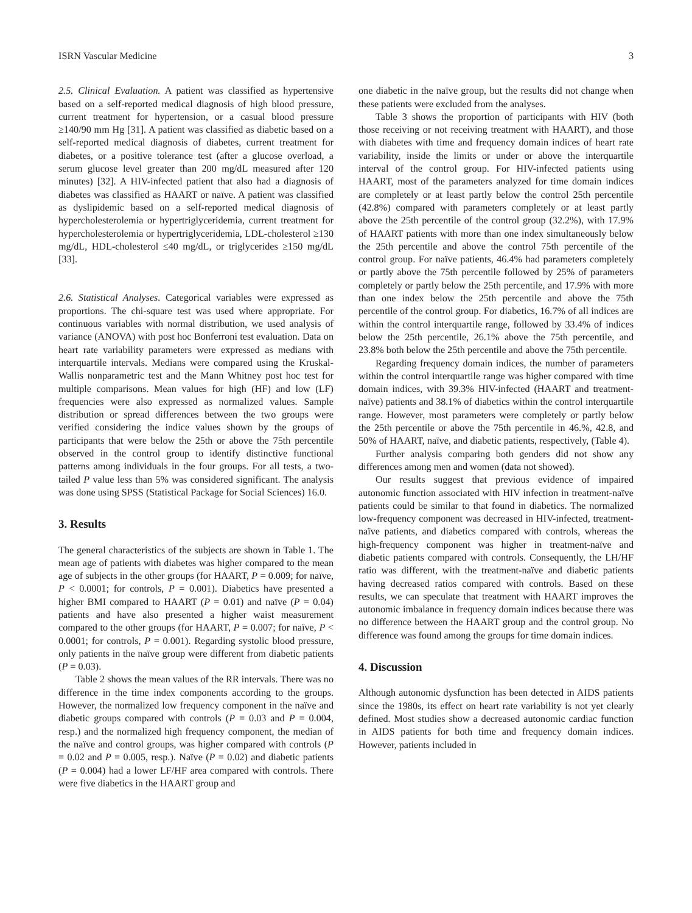ISRN Vascular Medicine 3
2.5. Clinical Evaluation. A patient was classified as hypertensive based on a self-reported medical diagnosis of high blood pressure, current treatment for hypertension, or a casual blood pressure ≥140/90 mm Hg [31]. A patient was classified as diabetic based on a self-reported medical diagnosis of diabetes, current treatment for diabetes, or a positive tolerance test (after a glucose overload, a serum glucose level greater than 200 mg/dL measured after 120 minutes) [32]. A HIV-infected patient that also had a diagnosis of diabetes was classified as HAART or naïve. A patient was classified as dyslipidemic based on a self-reported medical diagnosis of hypercholesterolemia or hypertriglyceridemia, current treatment for hypercholesterolemia or hypertriglyceridemia, LDL-cholesterol ≥130 mg/dL, HDL-cholesterol ≤40 mg/dL, or triglycerides ≥150 mg/dL [33].
2.6. Statistical Analyses. Categorical variables were expressed as proportions. The chi-square test was used where appropriate. For continuous variables with normal distribution, we used analysis of variance (ANOVA) with post hoc Bonferroni test evaluation. Data on heart rate variability parameters were expressed as medians with interquartile intervals. Medians were compared using the Kruskal-Wallis nonparametric test and the Mann Whitney post hoc test for multiple comparisons. Mean values for high (HF) and low (LF) frequencies were also expressed as normalized values. Sample distribution or spread differences between the two groups were verified considering the indice values shown by the groups of participants that were below the 25th or above the 75th percentile observed in the control group to identify distinctive functional patterns among individuals in the four groups. For all tests, a two-tailed P value less than 5% was considered significant. The analysis was done using SPSS (Statistical Package for Social Sciences) 16.0.
3. Results
The general characteristics of the subjects are shown in Table 1. The mean age of patients with diabetes was higher compared to the mean age of subjects in the other groups (for HAART, P = 0.009; for naïve, P < 0.0001; for controls, P = 0.001). Diabetics have presented a higher BMI compared to HAART (P = 0.01) and naïve (P = 0.04) patients and have also presented a higher waist measurement compared to the other groups (for HAART, P = 0.007; for naïve, P < 0.0001; for controls, P = 0.001). Regarding systolic blood pressure, only patients in the naïve group were different from diabetic patients (P = 0.03).
Table 2 shows the mean values of the RR intervals. There was no difference in the time index components according to the groups. However, the normalized low frequency component in the naïve and diabetic groups compared with controls (P = 0.03 and P = 0.004, resp.) and the normalized high frequency component, the median of the naïve and control groups, was higher compared with controls (P = 0.02 and P = 0.005, resp.). Naïve (P = 0.02) and diabetic patients (P = 0.004) had a lower LF/HF area compared with controls. There were five diabetics in the HAART group and
one diabetic in the naïve group, but the results did not change when these patients were excluded from the analyses.
Table 3 shows the proportion of participants with HIV (both those receiving or not receiving treatment with HAART), and those with diabetes with time and frequency domain indices of heart rate variability, inside the limits or under or above the interquartile interval of the control group. For HIV-infected patients using HAART, most of the parameters analyzed for time domain indices are completely or at least partly below the control 25th percentile (42.8%) compared with parameters completely or at least partly above the 25th percentile of the control group (32.2%), with 17.9% of HAART patients with more than one index simultaneously below the 25th percentile and above the control 75th percentile of the control group. For naïve patients, 46.4% had parameters completely or partly above the 75th percentile followed by 25% of parameters completely or partly below the 25th percentile, and 17.9% with more than one index below the 25th percentile and above the 75th percentile of the control group. For diabetics, 16.7% of all indices are within the control interquartile range, followed by 33.4% of indices below the 25th percentile, 26.1% above the 75th percentile, and 23.8% both below the 25th percentile and above the 75th percentile.
Regarding frequency domain indices, the number of parameters within the control interquartile range was higher compared with time domain indices, with 39.3% HIV-infected (HAART and treatment-naïve) patients and 38.1% of diabetics within the control interquartile range. However, most parameters were completely or partly below the 25th percentile or above the 75th percentile in 46.%, 42.8, and 50% of HAART, naïve, and diabetic patients, respectively, (Table 4).
Further analysis comparing both genders did not show any differences among men and women (data not showed).
Our results suggest that previous evidence of impaired autonomic function associated with HIV infection in treatment-naïve patients could be similar to that found in diabetics. The normalized low-frequency component was decreased in HIV-infected, treatment-naïve patients, and diabetics compared with controls, whereas the high-frequency component was higher in treatment-naïve and diabetic patients compared with controls. Consequently, the LH/HF ratio was different, with the treatment-naïve and diabetic patients having decreased ratios compared with controls. Based on these results, we can speculate that treatment with HAART improves the autonomic imbalance in frequency domain indices because there was no difference between the HAART group and the control group. No difference was found among the groups for time domain indices.
4. Discussion
Although autonomic dysfunction has been detected in AIDS patients since the 1980s, its effect on heart rate variability is not yet clearly defined. Most studies show a decreased autonomic cardiac function in AIDS patients for both time and frequency domain indices. However, patients included in